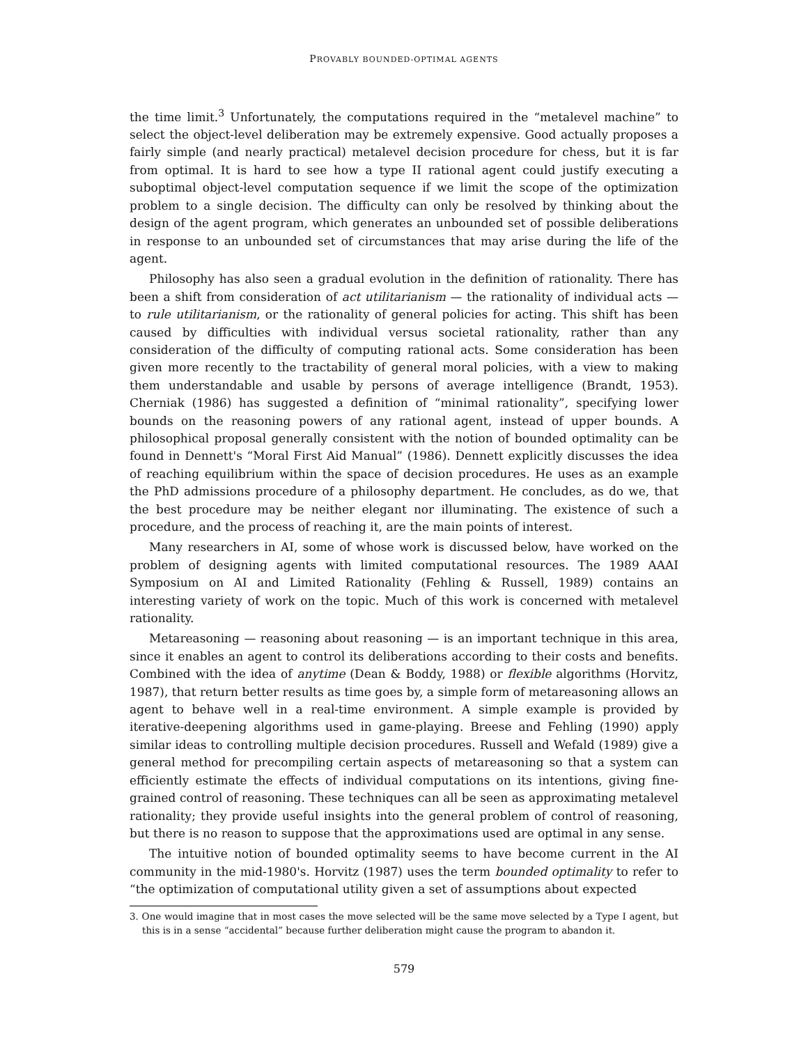PROVABLY BOUNDED-OPTIMAL AGENTS
the time limit.<sup>3</sup> Unfortunately, the computations required in the “metalevel machine” to select the object-level deliberation may be extremely expensive. Good actually proposes a fairly simple (and nearly practical) metalevel decision procedure for chess, but it is far from optimal. It is hard to see how a type II rational agent could justify executing a suboptimal object-level computation sequence if we limit the scope of the optimization problem to a single decision. The difficulty can only be resolved by thinking about the design of the agent program, which generates an unbounded set of possible deliberations in response to an unbounded set of circumstances that may arise during the life of the agent.
Philosophy has also seen a gradual evolution in the definition of rationality. There has been a shift from consideration of act utilitarianism — the rationality of individual acts — to rule utilitarianism, or the rationality of general policies for acting. This shift has been caused by difficulties with individual versus societal rationality, rather than any consideration of the difficulty of computing rational acts. Some consideration has been given more recently to the tractability of general moral policies, with a view to making them understandable and usable by persons of average intelligence (Brandt, 1953). Cherniak (1986) has suggested a definition of “minimal rationality”, specifying lower bounds on the reasoning powers of any rational agent, instead of upper bounds. A philosophical proposal generally consistent with the notion of bounded optimality can be found in Dennett's “Moral First Aid Manual” (1986). Dennett explicitly discusses the idea of reaching equilibrium within the space of decision procedures. He uses as an example the PhD admissions procedure of a philosophy department. He concludes, as do we, that the best procedure may be neither elegant nor illuminating. The existence of such a procedure, and the process of reaching it, are the main points of interest.
Many researchers in AI, some of whose work is discussed below, have worked on the problem of designing agents with limited computational resources. The 1989 AAAI Symposium on AI and Limited Rationality (Fehling & Russell, 1989) contains an interesting variety of work on the topic. Much of this work is concerned with metalevel rationality.
Metareasoning — reasoning about reasoning — is an important technique in this area, since it enables an agent to control its deliberations according to their costs and benefits. Combined with the idea of anytime (Dean & Boddy, 1988) or flexible algorithms (Horvitz, 1987), that return better results as time goes by, a simple form of metareasoning allows an agent to behave well in a real-time environment. A simple example is provided by iterative-deepening algorithms used in game-playing. Breese and Fehling (1990) apply similar ideas to controlling multiple decision procedures. Russell and Wefald (1989) give a general method for precompiling certain aspects of metareasoning so that a system can efficiently estimate the effects of individual computations on its intentions, giving fine-grained control of reasoning. These techniques can all be seen as approximating metalevel rationality; they provide useful insights into the general problem of control of reasoning, but there is no reason to suppose that the approximations used are optimal in any sense.
The intuitive notion of bounded optimality seems to have become current in the AI community in the mid-1980's. Horvitz (1987) uses the term bounded optimality to refer to “the optimization of computational utility given a set of assumptions about expected
3. One would imagine that in most cases the move selected will be the same move selected by a Type I agent, but this is in a sense “accidental” because further deliberation might cause the program to abandon it.
579